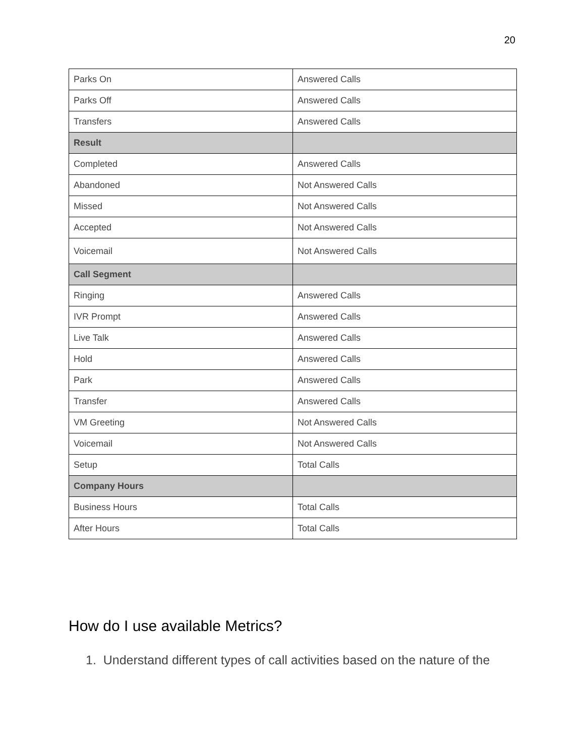20
| Parks On | Answered Calls |
| Parks Off | Answered Calls |
| Transfers | Answered Calls |
| Result | |
| Completed | Answered Calls |
| Abandoned | Not Answered Calls |
| Missed | Not Answered Calls |
| Accepted | Not Answered Calls |
| Voicemail | Not Answered Calls |
| Call Segment | |
| Ringing | Answered Calls |
| IVR Prompt | Answered Calls |
| Live Talk | Answered Calls |
| Hold | Answered Calls |
| Park | Answered Calls |
| Transfer | Answered Calls |
| VM Greeting | Not Answered Calls |
| Voicemail | Not Answered Calls |
| Setup | Total Calls |
| Company Hours | |
| Business Hours | Total Calls |
| After Hours | Total Calls |
How do I use available Metrics?
1. Understand different types of call activities based on the nature of the